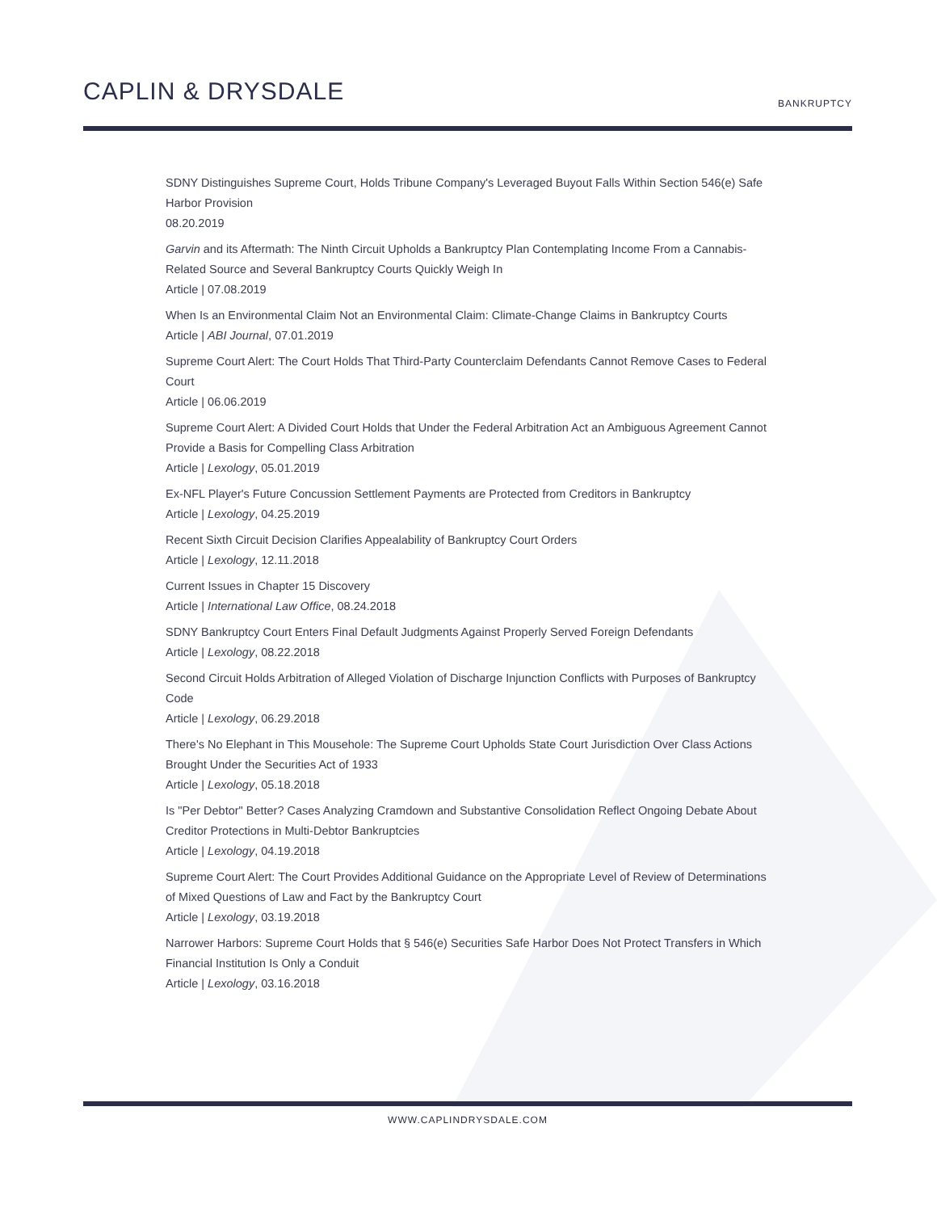CAPLIN & DRYSDALE
BANKRUPTCY
SDNY Distinguishes Supreme Court, Holds Tribune Company's Leveraged Buyout Falls Within Section 546(e) Safe Harbor Provision
08.20.2019
Garvin and its Aftermath: The Ninth Circuit Upholds a Bankruptcy Plan Contemplating Income From a Cannabis-Related Source and Several Bankruptcy Courts Quickly Weigh In
Article | 07.08.2019
When Is an Environmental Claim Not an Environmental Claim: Climate-Change Claims in Bankruptcy Courts
Article | ABI Journal, 07.01.2019
Supreme Court Alert: The Court Holds That Third-Party Counterclaim Defendants Cannot Remove Cases to Federal Court
Article | 06.06.2019
Supreme Court Alert: A Divided Court Holds that Under the Federal Arbitration Act an Ambiguous Agreement Cannot Provide a Basis for Compelling Class Arbitration
Article | Lexology, 05.01.2019
Ex-NFL Player's Future Concussion Settlement Payments are Protected from Creditors in Bankruptcy
Article | Lexology, 04.25.2019
Recent Sixth Circuit Decision Clarifies Appealability of Bankruptcy Court Orders
Article | Lexology, 12.11.2018
Current Issues in Chapter 15 Discovery
Article | International Law Office, 08.24.2018
SDNY Bankruptcy Court Enters Final Default Judgments Against Properly Served Foreign Defendants
Article | Lexology, 08.22.2018
Second Circuit Holds Arbitration of Alleged Violation of Discharge Injunction Conflicts with Purposes of Bankruptcy Code
Article | Lexology, 06.29.2018
There's No Elephant in This Mousehole: The Supreme Court Upholds State Court Jurisdiction Over Class Actions Brought Under the Securities Act of 1933
Article | Lexology, 05.18.2018
Is "Per Debtor" Better? Cases Analyzing Cramdown and Substantive Consolidation Reflect Ongoing Debate About Creditor Protections in Multi-Debtor Bankruptcies
Article | Lexology, 04.19.2018
Supreme Court Alert: The Court Provides Additional Guidance on the Appropriate Level of Review of Determinations of Mixed Questions of Law and Fact by the Bankruptcy Court
Article | Lexology, 03.19.2018
Narrower Harbors: Supreme Court Holds that § 546(e) Securities Safe Harbor Does Not Protect Transfers in Which Financial Institution Is Only a Conduit
Article | Lexology, 03.16.2018
WWW.CAPLINDRYSDALE.COM